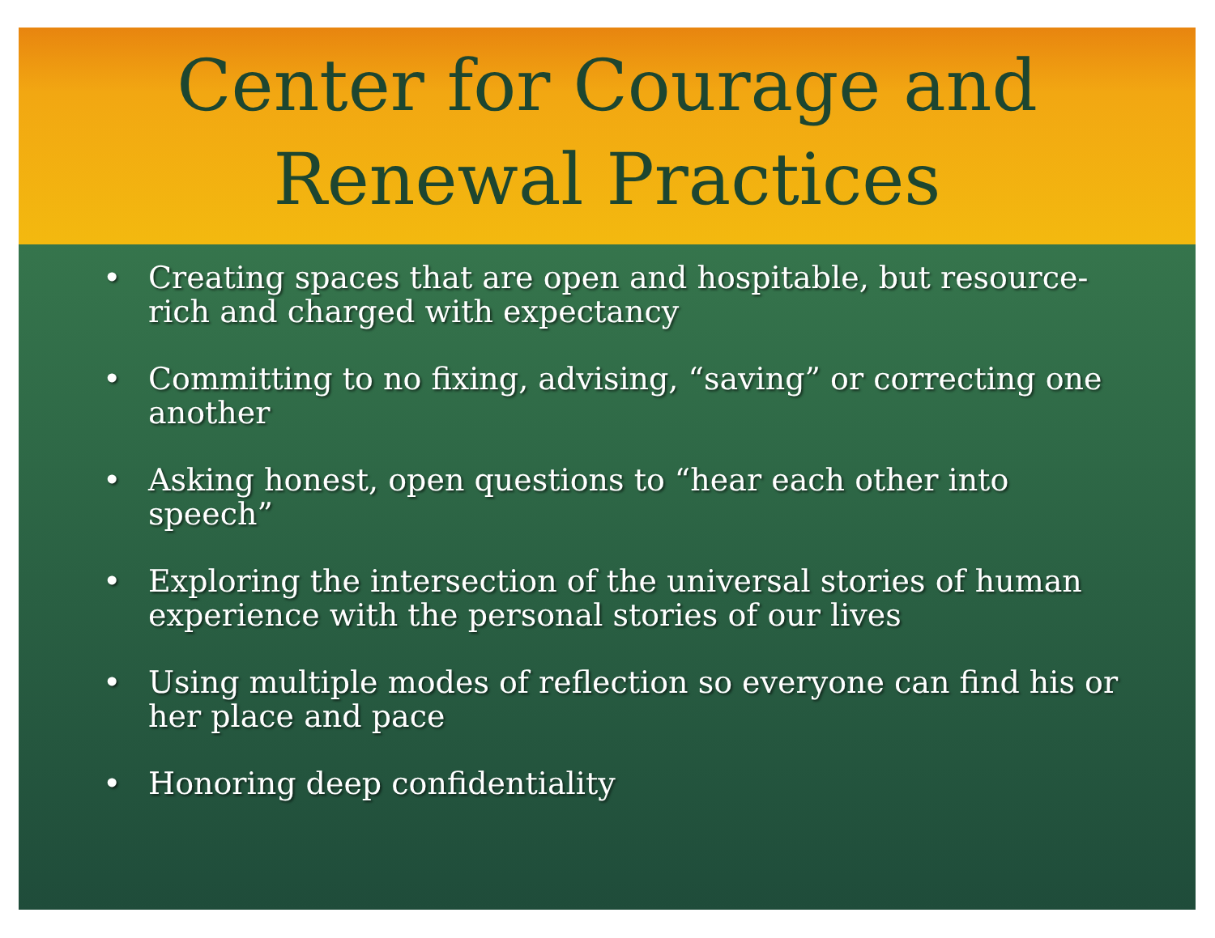Center for Courage and
Renewal Practices
• Creating spaces that are open and hospitable, but resource-rich and charged with expectancy
• Committing to no fixing, advising, “saving” or correcting one another
• Asking honest, open questions to “hear each other into speech”
• Exploring the intersection of the universal stories of human experience with the personal stories of our lives
• Using multiple modes of reflection so everyone can find his or her place and pace
• Honoring deep confidentiality